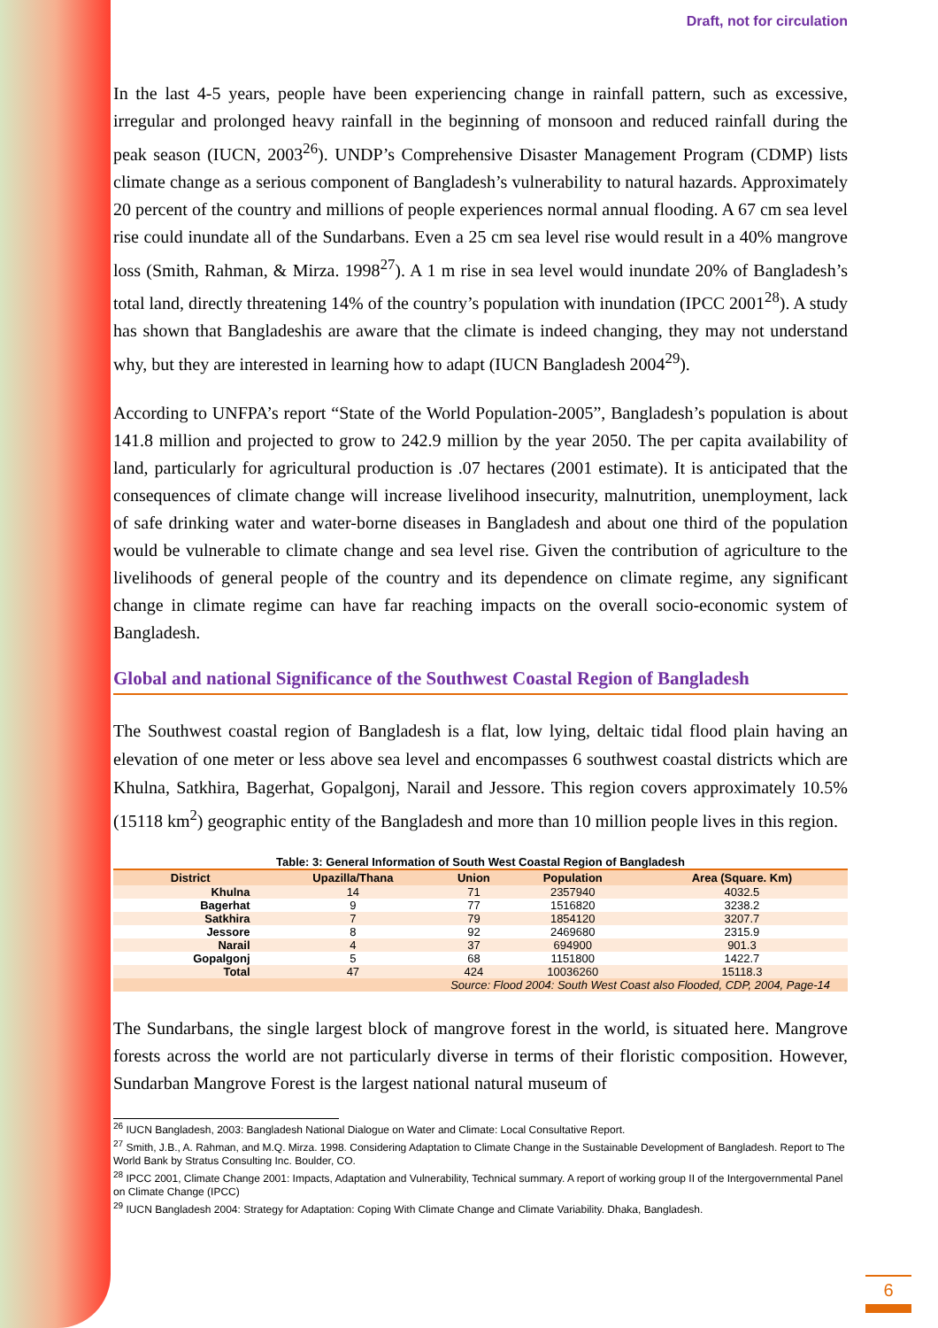Draft, not for circulation
In the last 4-5 years, people have been experiencing change in rainfall pattern, such as excessive, irregular and prolonged heavy rainfall in the beginning of monsoon and reduced rainfall during the peak season (IUCN, 2003<sup>26</sup>). UNDP’s Comprehensive Disaster Management Program (CDMP) lists climate change as a serious component of Bangladesh’s vulnerability to natural hazards. Approximately 20 percent of the country and millions of people experiences normal annual flooding. A 67 cm sea level rise could inundate all of the Sundarbans. Even a 25 cm sea level rise would result in a 40% mangrove loss (Smith, Rahman, & Mirza. 1998<sup>27</sup>). A 1 m rise in sea level would inundate 20% of Bangladesh’s total land, directly threatening 14% of the country’s population with inundation (IPCC 2001<sup>28</sup>). A study has shown that Bangladeshis are aware that the climate is indeed changing, they may not understand why, but they are interested in learning how to adapt (IUCN Bangladesh 2004<sup>29</sup>).
According to UNFPA’s report “State of the World Population-2005”, Bangladesh’s population is about 141.8 million and projected to grow to 242.9 million by the year 2050. The per capita availability of land, particularly for agricultural production is .07 hectares (2001 estimate). It is anticipated that the consequences of climate change will increase livelihood insecurity, malnutrition, unemployment, lack of safe drinking water and water-borne diseases in Bangladesh and about one third of the population would be vulnerable to climate change and sea level rise. Given the contribution of agriculture to the livelihoods of general people of the country and its dependence on climate regime, any significant change in climate regime can have far reaching impacts on the overall socio-economic system of Bangladesh.
Global and national Significance of the Southwest Coastal Region of Bangladesh
The Southwest coastal region of Bangladesh is a flat, low lying, deltaic tidal flood plain having an elevation of one meter or less above sea level and encompasses 6 southwest coastal districts which are Khulna, Satkhira, Bagerhat, Gopalgonj, Narail and Jessore. This region covers approximately 10.5% (15118 km<sup>2</sup>) geographic entity of the Bangladesh and more than 10 million people lives in this region.
Table: 3: General Information of South West Coastal Region of Bangladesh
| District | Upazilla/Thana | Union | Population | Area (Square. Km) |
| --- | --- | --- | --- | --- |
| Khulna | 14 | 71 | 2357940 | 4032.5 |
| Bagerhat | 9 | 77 | 1516820 | 3238.2 |
| Satkhira | 7 | 79 | 1854120 | 3207.7 |
| Jessore | 8 | 92 | 2469680 | 2315.9 |
| Narail | 4 | 37 | 694900 | 901.3 |
| Gopalgonj | 5 | 68 | 1151800 | 1422.7 |
| Total | 47 | 424 | 10036260 | 15118.3 |
| Source: Flood 2004: South West Coast also Flooded, CDP, 2004, Page-14 | | | | |
The Sundarbans, the single largest block of mangrove forest in the world, is situated here. Mangrove forests across the world are not particularly diverse in terms of their floristic composition. However, Sundarban Mangrove Forest is the largest national natural museum of
<sup>26</sup> IUCN Bangladesh, 2003: Bangladesh National Dialogue on Water and Climate: Local Consultative Report.
<sup>27</sup> Smith, J.B., A. Rahman, and M.Q. Mirza. 1998. Considering Adaptation to Climate Change in the Sustainable Development of Bangladesh. Report to The World Bank by Stratus Consulting Inc. Boulder, CO.
<sup>28</sup> IPCC 2001, Climate Change 2001: Impacts, Adaptation and Vulnerability, Technical summary. A report of working group II of the Intergovernmental Panel on Climate Change (IPCC)
<sup>29</sup> IUCN Bangladesh 2004: Strategy for Adaptation: Coping With Climate Change and Climate Variability. Dhaka, Bangladesh.
6